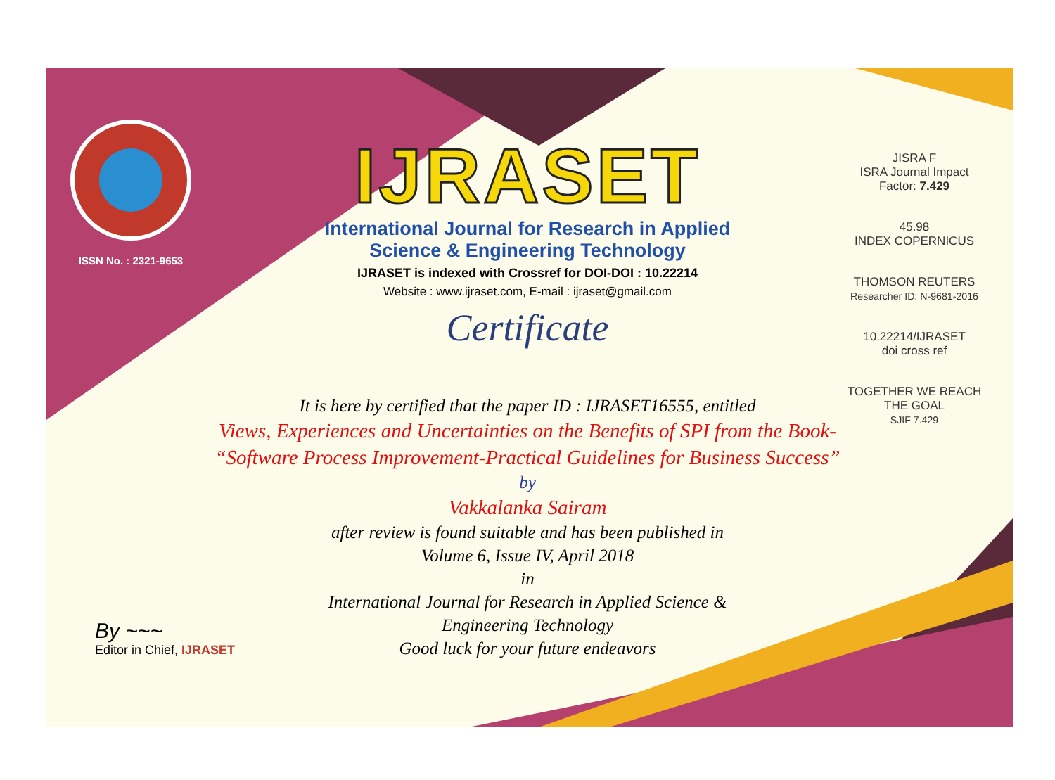ISSN No. : 2321-9653
IJRASET
International Journal for Research in Applied
Science & Engineering Technology
IJRASET is indexed with Crossref for DOI-DOI : 10.22214
Website : www.ijraset.com, E-mail : ijraset@gmail.com
Certificate
It is here by certified that the paper ID : IJRASET16555, entitled
Views, Experiences and Uncertainties on the Benefits of SPI from the Book- “Software Process Improvement-Practical Guidelines for Business Success”
by
Vakkalanka Sairam
after review is found suitable and has been published in
Volume 6, Issue IV, April 2018
in
International Journal for Research in Applied Science &
Engineering Technology
Good luck for your future endeavors
JISRA F
ISRA Journal Impact
Factor: 7.429
45.98
INDEX COPERNICUS
THOMSON REUTERS
Researcher ID: N-9681-2016
10.22214/IJRASET
doi cross ref
TOGETHER WE REACH THE GOAL
SJIF 7.429
By ~~~
Editor in Chief, IJRASET